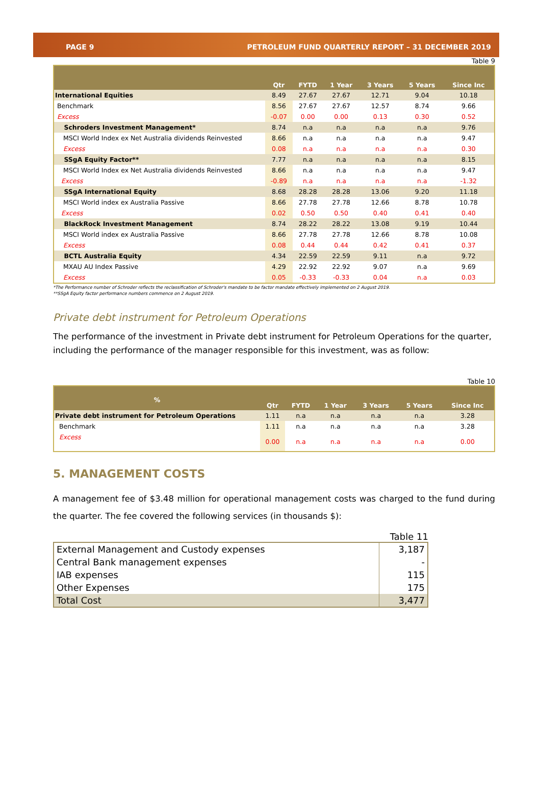PAGE 9 PETROLEUM FUND QUARTERLY REPORT – 31 DECEMBER 2019
Table 9
| | Qtr | FYTD | 1 Year | 3 Years | 5 Years | Since Inc |
| --- | --- | --- | --- | --- | --- | --- |
| International Equities | 8.49 | 27.67 | 27.67 | 12.71 | 9.04 | 10.18 |
| Benchmark | 8.56 | 27.67 | 27.67 | 12.57 | 8.74 | 9.66 |
| Excess | -0.07 | 0.00 | 0.00 | 0.13 | 0.30 | 0.52 |
| Schroders Investment Management* | 8.74 | n.a | n.a | n.a | n.a | 9.76 |
| MSCI World Index ex Net Australia dividends Reinvested | 8.66 | n.a | n.a | n.a | n.a | 9.47 |
| Excess | 0.08 | n.a | n.a | n.a | n.a | 0.30 |
| SSgA Equity Factor** | 7.77 | n.a | n.a | n.a | n.a | 8.15 |
| MSCI World Index ex Net Australia dividends Reinvested | 8.66 | n.a | n.a | n.a | n.a | 9.47 |
| Excess | -0.89 | n.a | n.a | n.a | n.a | -1.32 |
| SSgA International Equity | 8.68 | 28.28 | 28.28 | 13.06 | 9.20 | 11.18 |
| MSCI World index ex Australia Passive | 8.66 | 27.78 | 27.78 | 12.66 | 8.78 | 10.78 |
| Excess | 0.02 | 0.50 | 0.50 | 0.40 | 0.41 | 0.40 |
| BlackRock Investment Management | 8.74 | 28.22 | 28.22 | 13.08 | 9.19 | 10.44 |
| MSCI World index ex Australia Passive | 8.66 | 27.78 | 27.78 | 12.66 | 8.78 | 10.08 |
| Excess | 0.08 | 0.44 | 0.44 | 0.42 | 0.41 | 0.37 |
| BCTL Australia Equity | 4.34 | 22.59 | 22.59 | 9.11 | n.a | 9.72 |
| MXAU AU Index Passive | 4.29 | 22.92 | 22.92 | 9.07 | n.a | 9.69 |
| Excess | 0.05 | -0.33 | -0.33 | 0.04 | n.a | 0.03 |
*The Performance number of Schroder reflects the reclassification of Schroder's mandate to be factor mandate effectively implemented on 2 August 2019.
**SSgA Equity factor performance numbers commence on 2 August 2019.
Private debt instrument for Petroleum Operations
The performance of the investment in Private debt instrument for Petroleum Operations for the quarter, including the performance of the manager responsible for this investment, was as follow:
Table 10
| % | Qtr | FYTD | 1 Year | 3 Years | 5 Years | Since Inc |
| --- | --- | --- | --- | --- | --- | --- |
| Private debt instrument for Petroleum Operations | 1.11 | n.a | n.a | n.a | n.a | 3.28 |
| Benchmark | 1.11 | n.a | n.a | n.a | n.a | 3.28 |
| Excess | 0.00 | n.a | n.a | n.a | n.a | 0.00 |
5. MANAGEMENT COSTS
A management fee of $3.48 million for operational management costs was charged to the fund during the quarter. The fee covered the following services (in thousands $):
Table 11
| External Management and Custody expenses | 3,187 |
| Central Bank management expenses | - |
| IAB expenses | 115 |
| Other Expenses | 175 |
| Total Cost | 3,477 |